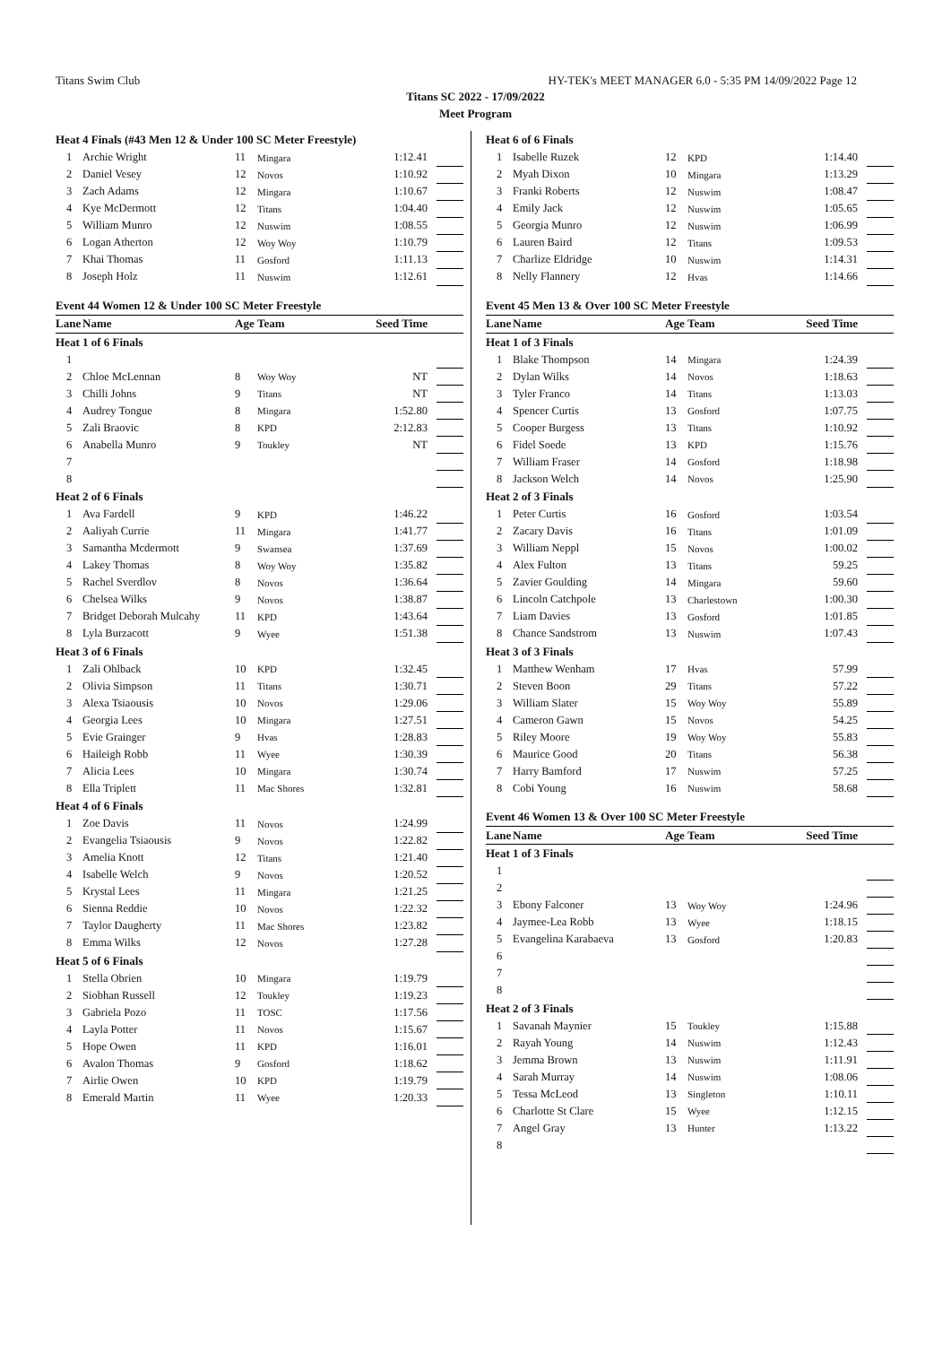Titans Swim Club HY-TEK's MEET MANAGER 6.0 - 5:35 PM 14/09/2022 Page 12
Titans SC 2022 - 17/09/2022
Meet Program
| Heat 4 Finals (#43 Men 12 & Under 100 SC Meter Freestyle) | | | | | |
| 1 | Archie Wright | 11 | Mingara | 1:12.41 | |
| 2 | Daniel Vesey | 12 | Novos | 1:10.92 | |
| 3 | Zach Adams | 12 | Mingara | 1:10.67 | |
| 4 | Kye McDermott | 12 | Titans | 1:04.40 | |
| 5 | William Munro | 12 | Nuswim | 1:08.55 | |
| 6 | Logan Atherton | 12 | Woy Woy | 1:10.79 | |
| 7 | Khai Thomas | 11 | Gosford | 1:11.13 | |
| 8 | Joseph Holz | 11 | Nuswim | 1:12.61 | |
Event 44 Women 12 & Under 100 SC Meter Freestyle
| Lane | Name | Age | Team | Seed Time | |
| --- | --- | --- | --- | --- | --- |
| Heat 1 of 6 Finals | | | | | |
| 1 | | | | | |
| 2 | Chloe McLennan | 8 | Woy Woy | NT | |
| 3 | Chilli Johns | 9 | Titans | NT | |
| 4 | Audrey Tongue | 8 | Mingara | 1:52.80 | |
| 5 | Zali Braovic | 8 | KPD | 2:12.83 | |
| 6 | Anabella Munro | 9 | Toukley | NT | |
| 7 | | | | | |
| 8 | | | | | |
| Heat 2 of 6 Finals | | | | | |
| 1 | Ava Fardell | 9 | KPD | 1:46.22 | |
| 2 | Aaliyah Currie | 11 | Mingara | 1:41.77 | |
| 3 | Samantha Mcdermott | 9 | Swansea | 1:37.69 | |
| 4 | Lakey Thomas | 8 | Woy Woy | 1:35.82 | |
| 5 | Rachel Sverdlov | 8 | Novos | 1:36.64 | |
| 6 | Chelsea Wilks | 9 | Novos | 1:38.87 | |
| 7 | Bridget Deborah Mulcahy | 11 | KPD | 1:43.64 | |
| 8 | Lyla Burzacott | 9 | Wyee | 1:51.38 | |
| Heat 3 of 6 Finals | | | | | |
| 1 | Zali Ohlback | 10 | KPD | 1:32.45 | |
| 2 | Olivia Simpson | 11 | Titans | 1:30.71 | |
| 3 | Alexa Tsiaousis | 10 | Novos | 1:29.06 | |
| 4 | Georgia Lees | 10 | Mingara | 1:27.51 | |
| 5 | Evie Grainger | 9 | Hvas | 1:28.83 | |
| 6 | Haileigh Robb | 11 | Wyee | 1:30.39 | |
| 7 | Alicia Lees | 10 | Mingara | 1:30.74 | |
| 8 | Ella Triplett | 11 | Mac Shores | 1:32.81 | |
| Heat 4 of 6 Finals | | | | | |
| 1 | Zoe Davis | 11 | Novos | 1:24.99 | |
| 2 | Evangelia Tsiaousis | 9 | Novos | 1:22.82 | |
| 3 | Amelia Knott | 12 | Titans | 1:21.40 | |
| 4 | Isabelle Welch | 9 | Novos | 1:20.52 | |
| 5 | Krystal Lees | 11 | Mingara | 1:21.25 | |
| 6 | Sienna Reddie | 10 | Novos | 1:22.32 | |
| 7 | Taylor Daugherty | 11 | Mac Shores | 1:23.82 | |
| 8 | Emma Wilks | 12 | Novos | 1:27.28 | |
| Heat 5 of 6 Finals | | | | | |
| 1 | Stella Obrien | 10 | Mingara | 1:19.79 | |
| 2 | Siobhan Russell | 12 | Toukley | 1:19.23 | |
| 3 | Gabriela Pozo | 11 | TOSC | 1:17.56 | |
| 4 | Layla Potter | 11 | Novos | 1:15.67 | |
| 5 | Hope Owen | 11 | KPD | 1:16.01 | |
| 6 | Avalon Thomas | 9 | Gosford | 1:18.62 | |
| 7 | Airlie Owen | 10 | KPD | 1:19.79 | |
| 8 | Emerald Martin | 11 | Wyee | 1:20.33 | |
| Heat 6 of 6 Finals | | | | | |
| 1 | Isabelle Ruzek | 12 | KPD | 1:14.40 | |
| 2 | Myah Dixon | 10 | Mingara | 1:13.29 | |
| 3 | Franki Roberts | 12 | Nuswim | 1:08.47 | |
| 4 | Emily Jack | 12 | Nuswim | 1:05.65 | |
| 5 | Georgia Munro | 12 | Nuswim | 1:06.99 | |
| 6 | Lauren Baird | 12 | Titans | 1:09.53 | |
| 7 | Charlize Eldridge | 10 | Nuswim | 1:14.31 | |
| 8 | Nelly Flannery | 12 | Hvas | 1:14.66 | |
Event 45 Men 13 & Over 100 SC Meter Freestyle
| Lane | Name | Age | Team | Seed Time | |
| --- | --- | --- | --- | --- | --- |
| Heat 1 of 3 Finals | | | | | |
| 1 | Blake Thompson | 14 | Mingara | 1:24.39 | |
| 2 | Dylan Wilks | 14 | Novos | 1:18.63 | |
| 3 | Tyler Franco | 14 | Titans | 1:13.03 | |
| 4 | Spencer Curtis | 13 | Gosford | 1:07.75 | |
| 5 | Cooper Burgess | 13 | Titans | 1:10.92 | |
| 6 | Fidel Soede | 13 | KPD | 1:15.76 | |
| 7 | William Fraser | 14 | Gosford | 1:18.98 | |
| 8 | Jackson Welch | 14 | Novos | 1:25.90 | |
| Heat 2 of 3 Finals | | | | | |
| 1 | Peter Curtis | 16 | Gosford | 1:03.54 | |
| 2 | Zacary Davis | 16 | Titans | 1:01.09 | |
| 3 | William Neppl | 15 | Novos | 1:00.02 | |
| 4 | Alex Fulton | 13 | Titans | 59.25 | |
| 5 | Zavier Goulding | 14 | Mingara | 59.60 | |
| 6 | Lincoln Catchpole | 13 | Charlestown | 1:00.30 | |
| 7 | Liam Davies | 13 | Gosford | 1:01.85 | |
| 8 | Chance Sandstrom | 13 | Nuswim | 1:07.43 | |
| Heat 3 of 3 Finals | | | | | |
| 1 | Matthew Wenham | 17 | Hvas | 57.99 | |
| 2 | Steven Boon | 29 | Titans | 57.22 | |
| 3 | William Slater | 15 | Woy Woy | 55.89 | |
| 4 | Cameron Gawn | 15 | Novos | 54.25 | |
| 5 | Riley Moore | 19 | Woy Woy | 55.83 | |
| 6 | Maurice Good | 20 | Titans | 56.38 | |
| 7 | Harry Bamford | 17 | Nuswim | 57.25 | |
| 8 | Cobi Young | 16 | Nuswim | 58.68 | |
Event 46 Women 13 & Over 100 SC Meter Freestyle
| Lane | Name | Age | Team | Seed Time | |
| --- | --- | --- | --- | --- | --- |
| Heat 1 of 3 Finals | | | | | |
| 1 | | | | | |
| 2 | | | | | |
| 3 | Ebony Falconer | 13 | Woy Woy | 1:24.96 | |
| 4 | Jaymee-Lea Robb | 13 | Wyee | 1:18.15 | |
| 5 | Evangelina Karabaeva | 13 | Gosford | 1:20.83 | |
| 6 | | | | | |
| 7 | | | | | |
| 8 | | | | | |
| Heat 2 of 3 Finals | | | | | |
| 1 | Savanah Maynier | 15 | Toukley | 1:15.88 | |
| 2 | Rayah Young | 14 | Nuswim | 1:12.43 | |
| 3 | Jemma Brown | 13 | Nuswim | 1:11.91 | |
| 4 | Sarah Murray | 14 | Nuswim | 1:08.06 | |
| 5 | Tessa McLeod | 13 | Singleton | 1:10.11 | |
| 6 | Charlotte St Clare | 15 | Wyee | 1:12.15 | |
| 7 | Angel Gray | 13 | Hunter | 1:13.22 | |
| 8 | | | | | |